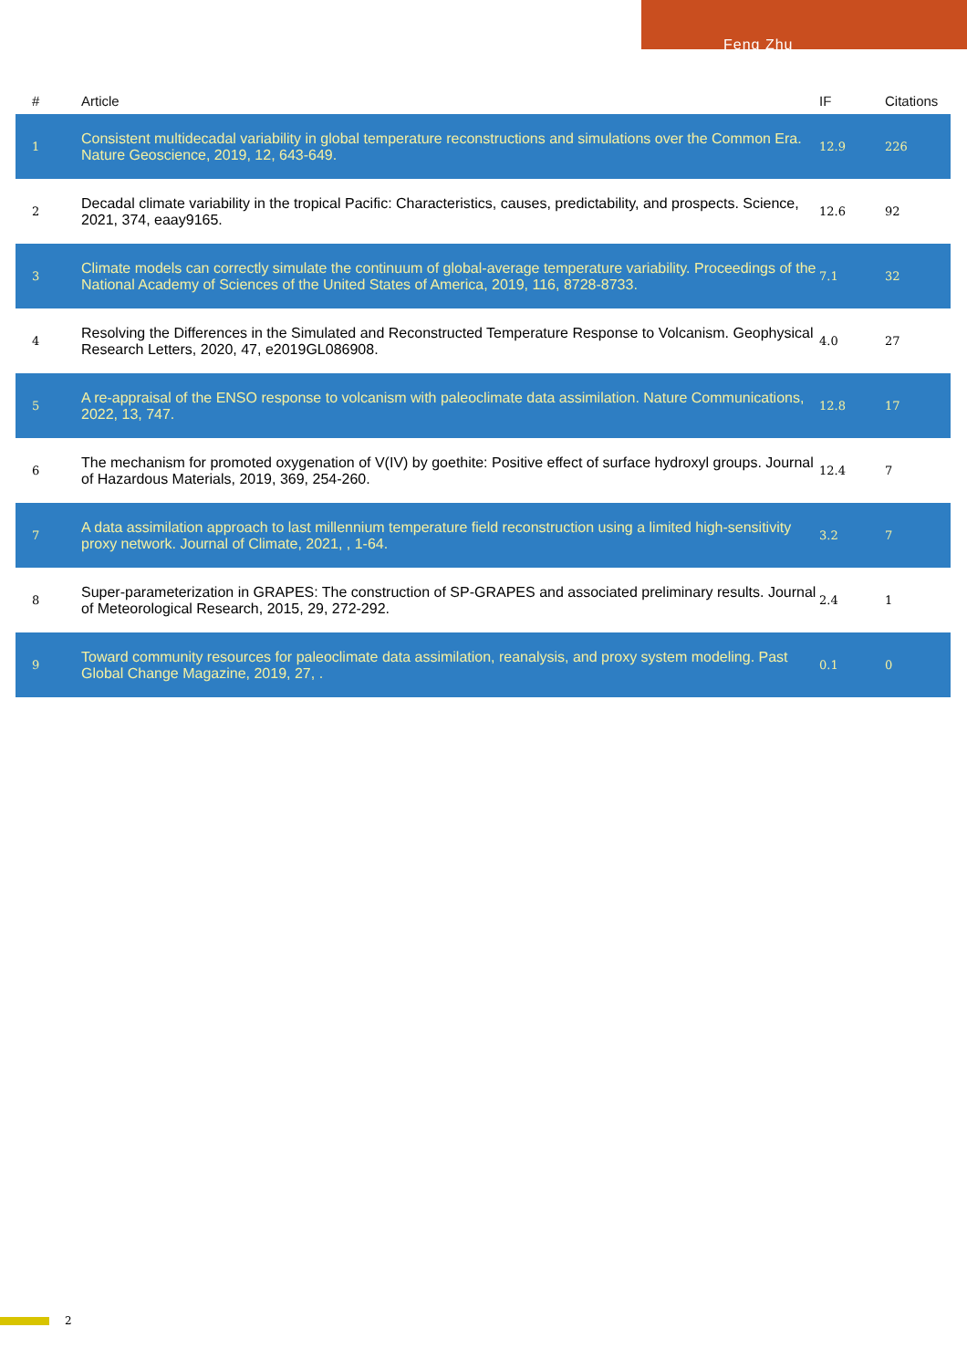Feng Zhu
| # | Article | IF | Citations |
| --- | --- | --- | --- |
| 1 | Consistent multidecadal variability in global temperature reconstructions and simulations over the Common Era. Nature Geoscience, 2019, 12, 643-649. | 12.9 | 226 |
| 2 | Decadal climate variability in the tropical Pacific: Characteristics, causes, predictability, and prospects. Science, 2021, 374, eaay9165. | 12.6 | 92 |
| 3 | Climate models can correctly simulate the continuum of global-average temperature variability. Proceedings of the National Academy of Sciences of the United States of America, 2019, 116, 8728-8733. | 7.1 | 32 |
| 4 | Resolving the Differences in the Simulated and Reconstructed Temperature Response to Volcanism. Geophysical Research Letters, 2020, 47, e2019GL086908. | 4.0 | 27 |
| 5 | A re-appraisal of the ENSO response to volcanism with paleoclimate data assimilation. Nature Communications, 2022, 13, 747. | 12.8 | 17 |
| 6 | The mechanism for promoted oxygenation of V(IV) by goethite: Positive effect of surface hydroxyl groups. Journal of Hazardous Materials, 2019, 369, 254-260. | 12.4 | 7 |
| 7 | A data assimilation approach to last millennium temperature field reconstruction using a limited high-sensitivity proxy network. Journal of Climate, 2021, , 1-64. | 3.2 | 7 |
| 8 | Super-parameterization in GRAPES: The construction of SP-GRAPES and associated preliminary results. Journal of Meteorological Research, 2015, 29, 272-292. | 2.4 | 1 |
| 9 | Toward community resources for paleoclimate data assimilation, reanalysis, and proxy system modeling. Past Global Change Magazine, 2019, 27, . | 0.1 | 0 |
2